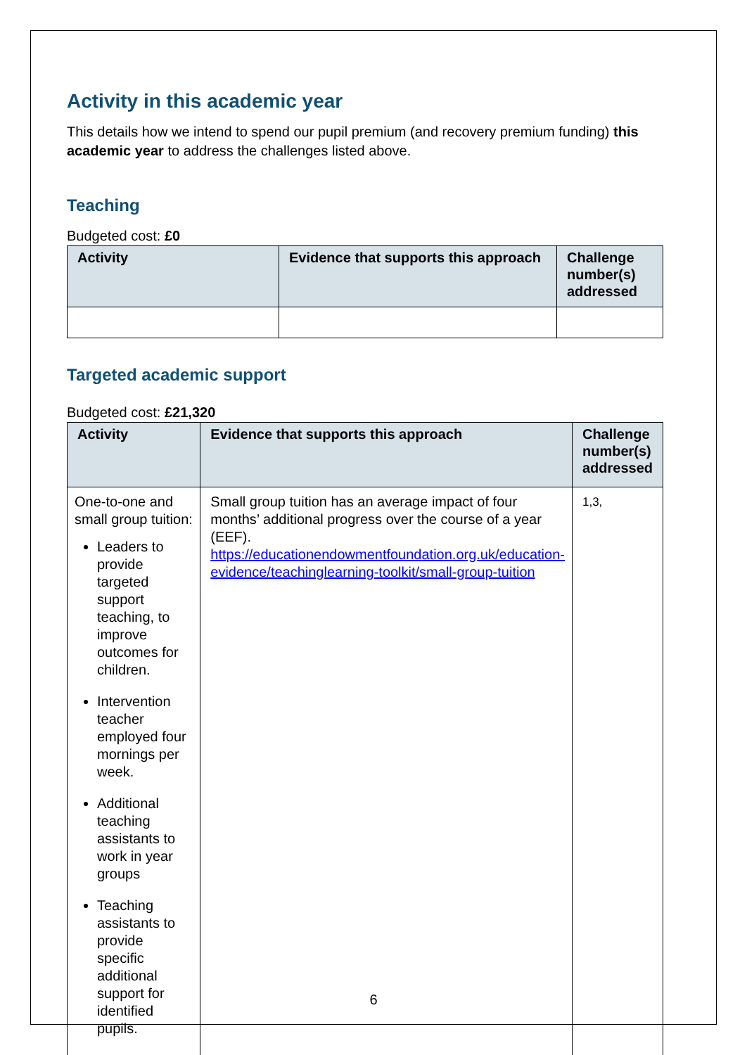Activity in this academic year
This details how we intend to spend our pupil premium (and recovery premium funding) this academic year to address the challenges listed above.
Teaching
Budgeted cost: £0
| Activity | Evidence that supports this approach | Challenge number(s) addressed |
| --- | --- | --- |
Targeted academic support
Budgeted cost: £21,320
| Activity | Evidence that supports this approach | Challenge number(s) addressed |
| --- | --- | --- |
| One-to-one and small group tuition: Leaders to provide targeted support teaching, to improve outcomes for children. Intervention teacher employed four mornings per week. Additional teaching assistants to work in year groups Teaching assistants to provide specific additional support for identified pupils. | Small group tuition has an average impact of four months’ additional progress over the course of a year (EEF). https://educationendowmentfoundation.org.uk/education-evidence/teachinglearning-toolkit/small-group-tuition | 1,3, |
6